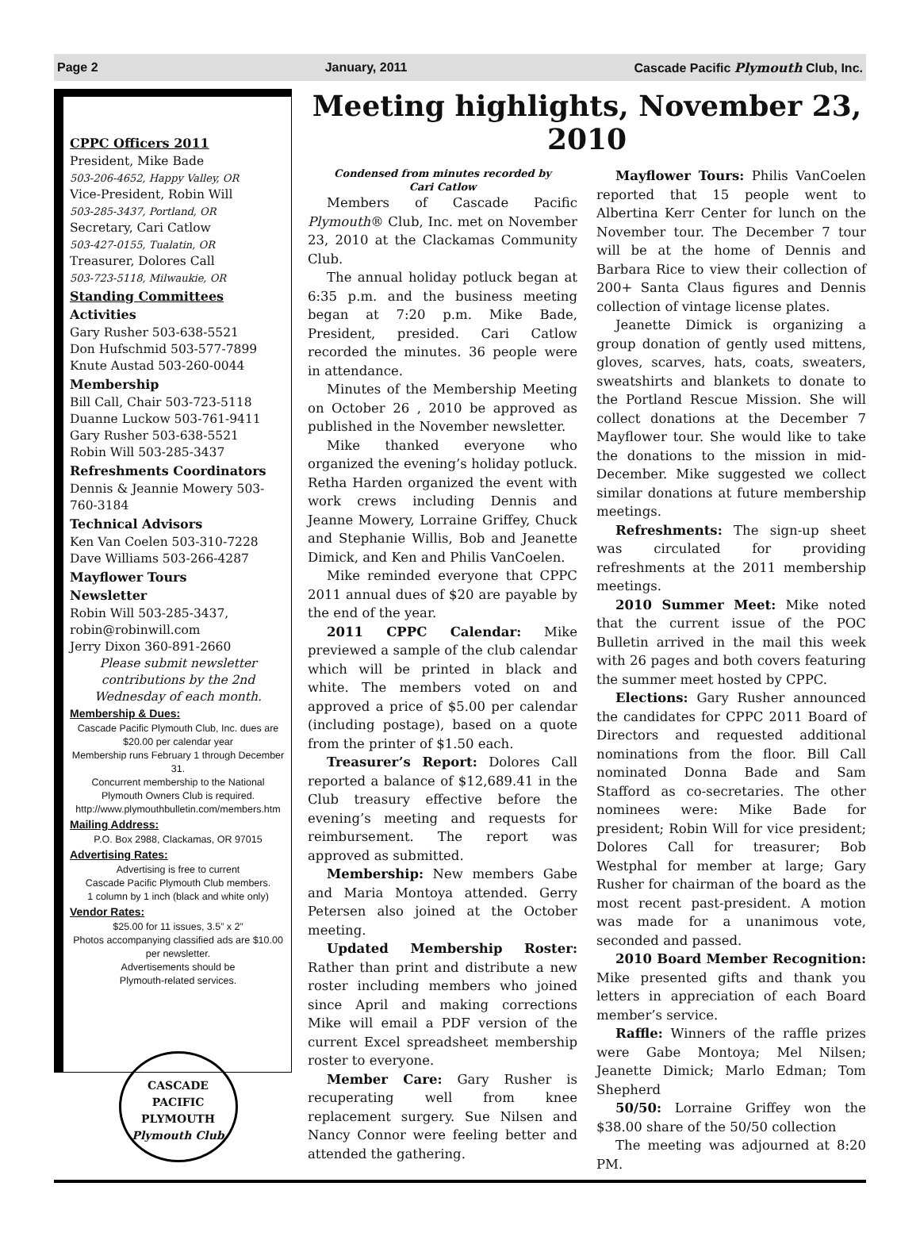Page 2 January, 2011 Cascade Pacific Plymouth Club, Inc.
CPPC Officers 2011
President, Mike Bade
503-206-4652, Happy Valley, OR
Vice-President, Robin Will
503-285-3437, Portland, OR
Secretary, Cari Catlow
503-427-0155, Tualatin, OR
Treasurer, Dolores Call
503-723-5118, Milwaukie, OR
Standing Committees
Activities
Gary Rusher 503-638-5521
Don Hufschmid 503-577-7899
Knute Austad 503-260-0044
Membership
Bill Call, Chair 503-723-5118
Duanne Luckow 503-761-9411
Gary Rusher 503-638-5521
Robin Will 503-285-3437
Refreshments Coordinators
Dennis & Jeannie Mowery 503-760-3184
Technical Advisors
Ken Van Coelen 503-310-7228
Dave Williams 503-266-4287
Mayflower Tours
Newsletter
Robin Will 503-285-3437,
robin@robinwill.com
Jerry Dixon 360-891-2660
Please submit newsletter contributions by the 2nd Wednesday of each month.
Membership & Dues:
Cascade Pacific Plymouth Club, Inc. dues are $20.00 per calendar year
Membership runs February 1 through December 31.
Concurrent membership to the National Plymouth Owners Club is required.
http://www.plymouthbulletin.com/members.htm
Mailing Address:
P.O. Box 2988, Clackamas, OR 97015
Advertising Rates:
Advertising is free to current
Cascade Pacific Plymouth Club members.
1 column by 1 inch (black and white only)
Vendor Rates:
$25.00 for 11 issues, 3.5” x 2”
Photos accompanying classified ads are $10.00 per newsletter.
Advertisements should be
Plymouth-related services.
CASCADE PACIFIC
PLYMOUTH
Plymouth Club
Meeting highlights, November 23, 2010
Condensed from minutes recorded by
Cari Catlow
Members of Cascade Pacific Plymouth® Club, Inc. met on November 23, 2010 at the Clackamas Community Club.
The annual holiday potluck began at 6:35 p.m. and the business meeting began at 7:20 p.m. Mike Bade, President, presided. Cari Catlow recorded the minutes. 36 people were in attendance.
Minutes of the Membership Meeting on October 26 , 2010 be approved as published in the November newsletter.
Mike thanked everyone who organized the evening’s holiday potluck. Retha Harden organized the event with work crews including Dennis and Jeanne Mowery, Lorraine Griffey, Chuck and Stephanie Willis, Bob and Jeanette Dimick, and Ken and Philis VanCoelen.
Mike reminded everyone that CPPC 2011 annual dues of $20 are payable by the end of the year.
2011 CPPC Calendar: Mike previewed a sample of the club calendar which will be printed in black and white. The members voted on and approved a price of $5.00 per calendar (including postage), based on a quote from the printer of $1.50 each.
Treasurer’s Report: Dolores Call reported a balance of $12,689.41 in the Club treasury effective before the evening’s meeting and requests for reimbursement. The report was approved as submitted.
Membership: New members Gabe and Maria Montoya attended. Gerry Petersen also joined at the October meeting.
Updated Membership Roster: Rather than print and distribute a new roster including members who joined since April and making corrections Mike will email a PDF version of the current Excel spreadsheet membership roster to everyone.
Member Care: Gary Rusher is recuperating well from knee replacement surgery. Sue Nilsen and Nancy Connor were feeling better and attended the gathering.
Mayflower Tours: Philis VanCoelen reported that 15 people went to Albertina Kerr Center for lunch on the November tour. The December 7 tour will be at the home of Dennis and Barbara Rice to view their collection of 200+ Santa Claus figures and Dennis collection of vintage license plates.
Jeanette Dimick is organizing a group donation of gently used mittens, gloves, scarves, hats, coats, sweaters, sweatshirts and blankets to donate to the Portland Rescue Mission. She will collect donations at the December 7 Mayflower tour. She would like to take the donations to the mission in mid-December. Mike suggested we collect similar donations at future membership meetings.
Refreshments: The sign-up sheet was circulated for providing refreshments at the 2011 membership meetings.
2010 Summer Meet: Mike noted that the current issue of the POC Bulletin arrived in the mail this week with 26 pages and both covers featuring the summer meet hosted by CPPC.
Elections: Gary Rusher announced the candidates for CPPC 2011 Board of Directors and requested additional nominations from the floor. Bill Call nominated Donna Bade and Sam Stafford as co-secretaries. The other nominees were: Mike Bade for president; Robin Will for vice president; Dolores Call for treasurer; Bob Westphal for member at large; Gary Rusher for chairman of the board as the most recent past-president. A motion was made for a unanimous vote, seconded and passed.
2010 Board Member Recognition: Mike presented gifts and thank you letters in appreciation of each Board member’s service.
Raffle: Winners of the raffle prizes were Gabe Montoya; Mel Nilsen; Jeanette Dimick; Marlo Edman; Tom Shepherd
50/50: Lorraine Griffey won the $38.00 share of the 50/50 collection
The meeting was adjourned at 8:20 PM.